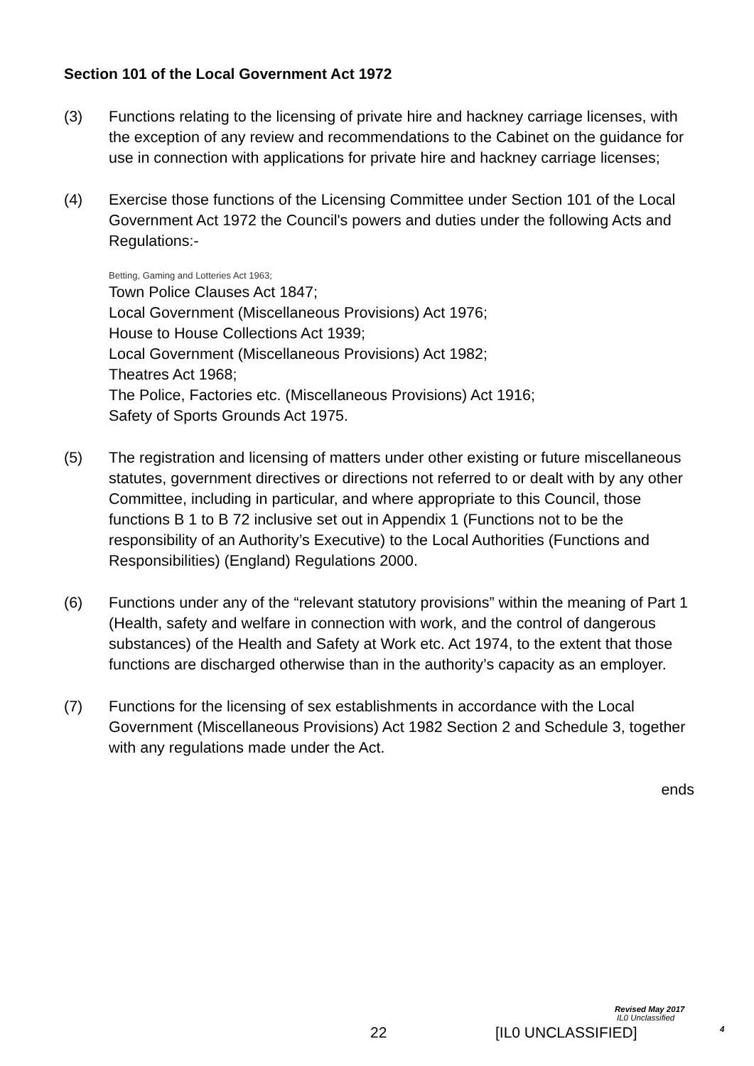Section 101 of the Local Government Act 1972
(3) Functions relating to the licensing of private hire and hackney carriage licenses, with the exception of any review and recommendations to the Cabinet on the guidance for use in connection with applications for private hire and hackney carriage licenses;
(4) Exercise those functions of the Licensing Committee under Section 101 of the Local Government Act 1972 the Council's powers and duties under the following Acts and Regulations:-
Betting, Gaming and Lotteries Act 1963;
Town Police Clauses Act 1847;
Local Government (Miscellaneous Provisions) Act 1976;
House to House Collections Act 1939;
Local Government (Miscellaneous Provisions) Act 1982;
Theatres Act 1968;
The Police, Factories etc. (Miscellaneous Provisions) Act 1916;
Safety of Sports Grounds Act 1975.
(5) The registration and licensing of matters under other existing or future miscellaneous statutes, government directives or directions not referred to or dealt with by any other Committee, including in particular, and where appropriate to this Council, those functions B 1 to B 72 inclusive set out in Appendix 1 (Functions not to be the responsibility of an Authority’s Executive) to the Local Authorities (Functions and Responsibilities) (England) Regulations 2000.
(6) Functions under any of the “relevant statutory provisions” within the meaning of Part 1 (Health, safety and welfare in connection with work, and the control of dangerous substances) of the Health and Safety at Work etc. Act 1974, to the extent that those functions are discharged otherwise than in the authority’s capacity as an employer.
(7) Functions for the licensing of sex establishments in accordance with the Local Government (Miscellaneous Provisions) Act 1982 Section 2 and Schedule 3, together with any regulations made under the Act.
ends
Revised May 2017
IL0 Unclassified
4
22 [IL0 UNCLASSIFIED]